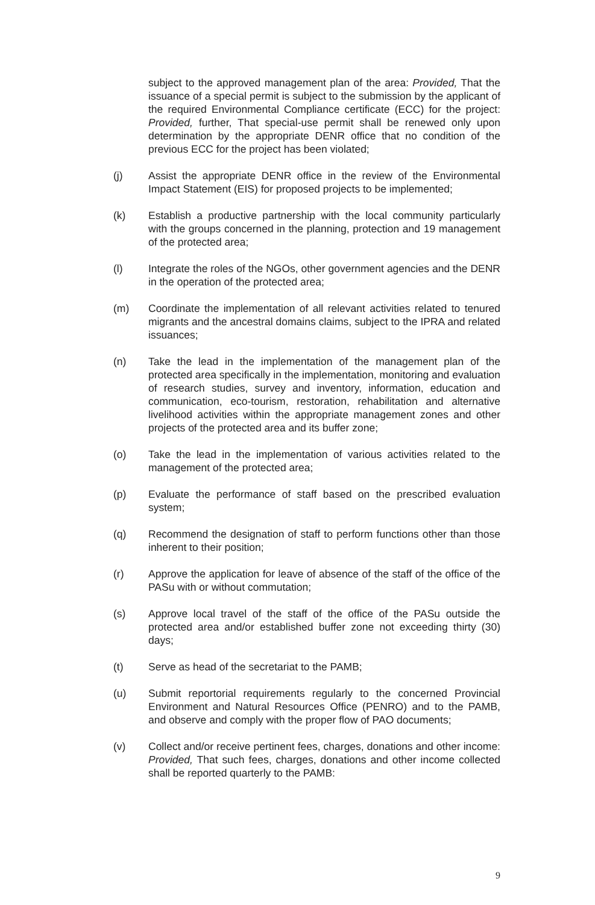subject to the approved management plan of the area: Provided, That the issuance of a special permit is subject to the submission by the applicant of the required Environmental Compliance certificate (ECC) for the project: Provided, further, That special-use permit shall be renewed only upon determination by the appropriate DENR office that no condition of the previous ECC for the project has been violated;
(j) Assist the appropriate DENR office in the review of the Environmental Impact Statement (EIS) for proposed projects to be implemented;
(k) Establish a productive partnership with the local community particularly with the groups concerned in the planning, protection and 19 management of the protected area;
(l) Integrate the roles of the NGOs, other government agencies and the DENR in the operation of the protected area;
(m) Coordinate the implementation of all relevant activities related to tenured migrants and the ancestral domains claims, subject to the IPRA and related issuances;
(n) Take the lead in the implementation of the management plan of the protected area specifically in the implementation, monitoring and evaluation of research studies, survey and inventory, information, education and communication, eco-tourism, restoration, rehabilitation and alternative livelihood activities within the appropriate management zones and other projects of the protected area and its buffer zone;
(o) Take the lead in the implementation of various activities related to the management of the protected area;
(p) Evaluate the performance of staff based on the prescribed evaluation system;
(q) Recommend the designation of staff to perform functions other than those inherent to their position;
(r) Approve the application for leave of absence of the staff of the office of the PASu with or without commutation;
(s) Approve local travel of the staff of the office of the PASu outside the protected area and/or established buffer zone not exceeding thirty (30) days;
(t) Serve as head of the secretariat to the PAMB;
(u) Submit reportorial requirements regularly to the concerned Provincial Environment and Natural Resources Office (PENRO) and to the PAMB, and observe and comply with the proper flow of PAO documents;
(v) Collect and/or receive pertinent fees, charges, donations and other income: Provided, That such fees, charges, donations and other income collected shall be reported quarterly to the PAMB:
9